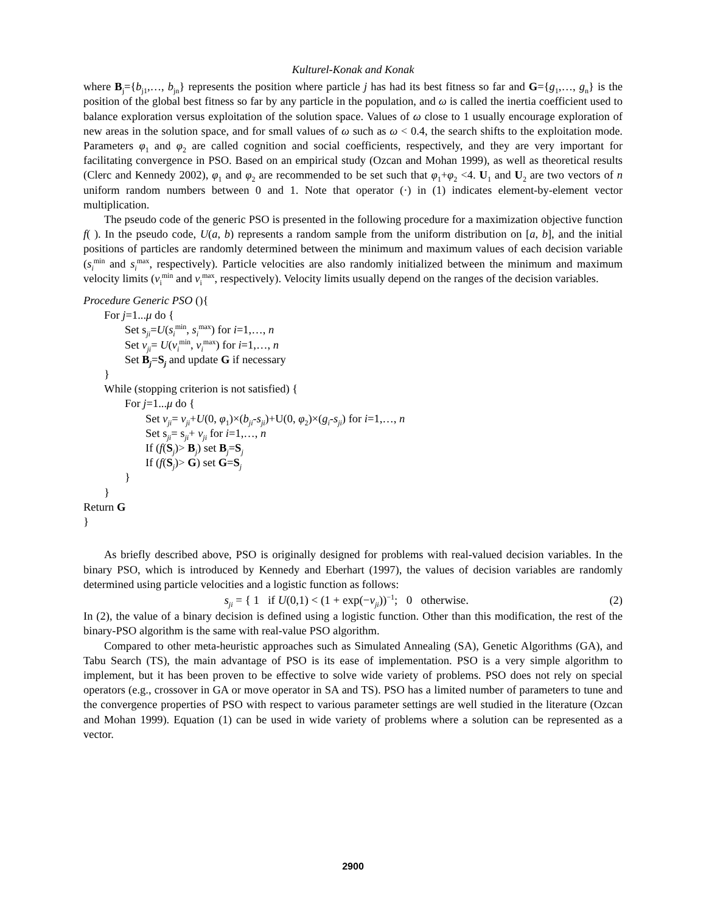Kulturel-Konak and Konak
where B<sub>j</sub>={b<sub>j1</sub>,…, b<sub>jn</sub>} represents the position where particle j has had its best fitness so far and G={g<sub>1</sub>,…, g<sub>n</sub>} is the position of the global best fitness so far by any particle in the population, and ω is called the inertia coefficient used to balance exploration versus exploitation of the solution space. Values of ω close to 1 usually encourage exploration of new areas in the solution space, and for small values of ω such as ω < 0.4, the search shifts to the exploitation mode. Parameters φ<sub>1</sub> and φ<sub>2</sub> are called cognition and social coefficients, respectively, and they are very important for facilitating convergence in PSO. Based on an empirical study (Ozcan and Mohan 1999), as well as theoretical results (Clerc and Kennedy 2002), φ<sub>1</sub> and φ<sub>2</sub> are recommended to be set such that φ<sub>1</sub>+φ<sub>2</sub> <4. U<sub>1</sub> and U<sub>2</sub> are two vectors of n uniform random numbers between 0 and 1. Note that operator (·) in (1) indicates element-by-element vector multiplication.
The pseudo code of the generic PSO is presented in the following procedure for a maximization objective function f( ). In the pseudo code, U(a, b) represents a random sample from the uniform distribution on [a, b], and the initial positions of particles are randomly determined between the minimum and maximum values of each decision variable (s<sub>i</sub><sup>min</sup> and s<sub>i</sub><sup>max</sup>, respectively). Particle velocities are also randomly initialized between the minimum and maximum velocity limits (v<sub>i</sub><sup>min</sup> and v<sub>i</sub><sup>max</sup>, respectively). Velocity limits usually depend on the ranges of the decision variables.
Procedure Generic PSO (){
For j=1...μ do {
Set s<sub>ji</sub>=U(s<sub>i</sub><sup>min</sup>, s<sub>i</sub><sup>max</sup>) for i=1,…, n
Set v<sub>ji</sub>= U(v<sub>i</sub><sup>min</sup>, v<sub>i</sub><sup>max</sup>) for i=1,…, n
Set B<sub>j</sub>=S<sub>j</sub> and update G if necessary
}
While (stopping criterion is not satisfied) {
For j=1...μ do {
Set v<sub>ji</sub>= v<sub>ji</sub>+U(0, φ<sub>1</sub>)×(b<sub>ji</sub>-s<sub>ji</sub>)+U(0, φ<sub>2</sub>)×(g<sub>i</sub>-s<sub>ji</sub>) for i=1,…, n
Set s<sub>ji</sub>= s<sub>ji</sub>+ v<sub>ji</sub> for i=1,…, n
If (f(S<sub>j</sub>)> B<sub>j</sub>) set B<sub>j</sub>=S<sub>j</sub>
If (f(S<sub>j</sub>)> G) set G=S<sub>j</sub>
}
}
Return G
}
As briefly described above, PSO is originally designed for problems with real-valued decision variables. In the binary PSO, which is introduced by Kennedy and Eberhart (1997), the values of decision variables are randomly determined using particle velocities and a logistic function as follows:
s<sub>ji</sub> = { 1 if U(0,1) < (1 + exp(−v<sub>ji</sub>))<sup>−1</sup>; 0 otherwise.
(2)
In (2), the value of a binary decision is defined using a logistic function. Other than this modification, the rest of the binary-PSO algorithm is the same with real-value PSO algorithm.
Compared to other meta-heuristic approaches such as Simulated Annealing (SA), Genetic Algorithms (GA), and Tabu Search (TS), the main advantage of PSO is its ease of implementation. PSO is a very simple algorithm to implement, but it has been proven to be effective to solve wide variety of problems. PSO does not rely on special operators (e.g., crossover in GA or move operator in SA and TS). PSO has a limited number of parameters to tune and the convergence properties of PSO with respect to various parameter settings are well studied in the literature (Ozcan and Mohan 1999). Equation (1) can be used in wide variety of problems where a solution can be represented as a vector.
2900